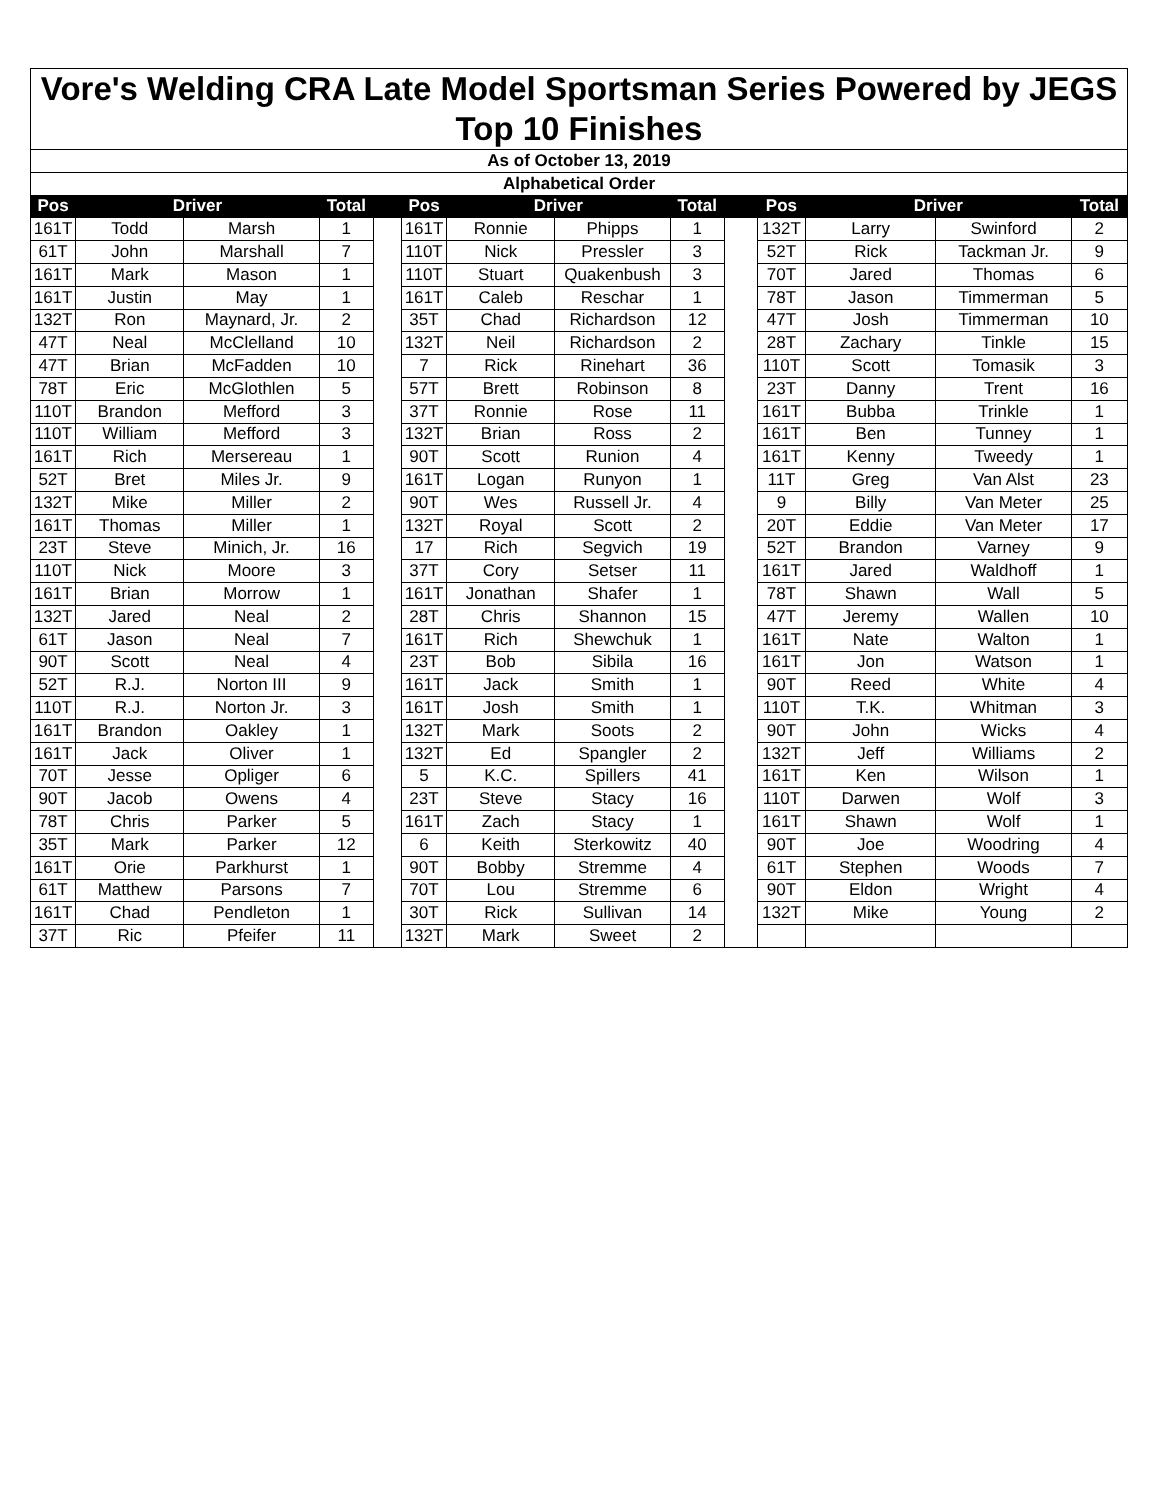| Vore's Welding CRA Late Model Sportsman Series Powered by JEGS | | | | | | | | | | | | | |
| Top 10 Finishes | | | | | | | | | | | | | |
| As of October 13, 2019 | | | | | | | | | | | | | |
| Alphabetical Order | | | | | | | | | | | | | |
| Pos | Driver | | Total | | Pos | Driver | | Total | | Pos | Driver | | Total |
| 161T | Todd | Marsh | 1 | | 161T | Ronnie | Phipps | 1 | | 132T | Larry | Swinford | 2 |
| 61T | John | Marshall | 7 | | 110T | Nick | Pressler | 3 | | 52T | Rick | Tackman Jr. | 9 |
| 161T | Mark | Mason | 1 | | 110T | Stuart | Quakenbush | 3 | | 70T | Jared | Thomas | 6 |
| 161T | Justin | May | 1 | | 161T | Caleb | Reschar | 1 | | 78T | Jason | Timmerman | 5 |
| 132T | Ron | Maynard, Jr. | 2 | | 35T | Chad | Richardson | 12 | | 47T | Josh | Timmerman | 10 |
| 47T | Neal | McClelland | 10 | | 132T | Neil | Richardson | 2 | | 28T | Zachary | Tinkle | 15 |
| 47T | Brian | McFadden | 10 | | 7 | Rick | Rinehart | 36 | | 110T | Scott | Tomasik | 3 |
| 78T | Eric | McGlothlen | 5 | | 57T | Brett | Robinson | 8 | | 23T | Danny | Trent | 16 |
| 110T | Brandon | Mefford | 3 | | 37T | Ronnie | Rose | 11 | | 161T | Bubba | Trinkle | 1 |
| 110T | William | Mefford | 3 | | 132T | Brian | Ross | 2 | | 161T | Ben | Tunney | 1 |
| 161T | Rich | Mersereau | 1 | | 90T | Scott | Runion | 4 | | 161T | Kenny | Tweedy | 1 |
| 52T | Bret | Miles Jr. | 9 | | 161T | Logan | Runyon | 1 | | 11T | Greg | Van Alst | 23 |
| 132T | Mike | Miller | 2 | | 90T | Wes | Russell Jr. | 4 | | 9 | Billy | Van Meter | 25 |
| 161T | Thomas | Miller | 1 | | 132T | Royal | Scott | 2 | | 20T | Eddie | Van Meter | 17 |
| 23T | Steve | Minich, Jr. | 16 | | 17 | Rich | Segvich | 19 | | 52T | Brandon | Varney | 9 |
| 110T | Nick | Moore | 3 | | 37T | Cory | Setser | 11 | | 161T | Jared | Waldhoff | 1 |
| 161T | Brian | Morrow | 1 | | 161T | Jonathan | Shafer | 1 | | 78T | Shawn | Wall | 5 |
| 132T | Jared | Neal | 2 | | 28T | Chris | Shannon | 15 | | 47T | Jeremy | Wallen | 10 |
| 61T | Jason | Neal | 7 | | 161T | Rich | Shewchuk | 1 | | 161T | Nate | Walton | 1 |
| 90T | Scott | Neal | 4 | | 23T | Bob | Sibila | 16 | | 161T | Jon | Watson | 1 |
| 52T | R.J. | Norton III | 9 | | 161T | Jack | Smith | 1 | | 90T | Reed | White | 4 |
| 110T | R.J. | Norton Jr. | 3 | | 161T | Josh | Smith | 1 | | 110T | T.K. | Whitman | 3 |
| 161T | Brandon | Oakley | 1 | | 132T | Mark | Soots | 2 | | 90T | John | Wicks | 4 |
| 161T | Jack | Oliver | 1 | | 132T | Ed | Spangler | 2 | | 132T | Jeff | Williams | 2 |
| 70T | Jesse | Opliger | 6 | | 5 | K.C. | Spillers | 41 | | 161T | Ken | Wilson | 1 |
| 90T | Jacob | Owens | 4 | | 23T | Steve | Stacy | 16 | | 110T | Darwen | Wolf | 3 |
| 78T | Chris | Parker | 5 | | 161T | Zach | Stacy | 1 | | 161T | Shawn | Wolf | 1 |
| 35T | Mark | Parker | 12 | | 6 | Keith | Sterkowitz | 40 | | 90T | Joe | Woodring | 4 |
| 161T | Orie | Parkhurst | 1 | | 90T | Bobby | Stremme | 4 | | 61T | Stephen | Woods | 7 |
| 61T | Matthew | Parsons | 7 | | 70T | Lou | Stremme | 6 | | 90T | Eldon | Wright | 4 |
| 161T | Chad | Pendleton | 1 | | 30T | Rick | Sullivan | 14 | | 132T | Mike | Young | 2 |
| 37T | Ric | Pfeifer | 11 | | 132T | Mark | Sweet | 2 | | | | | |